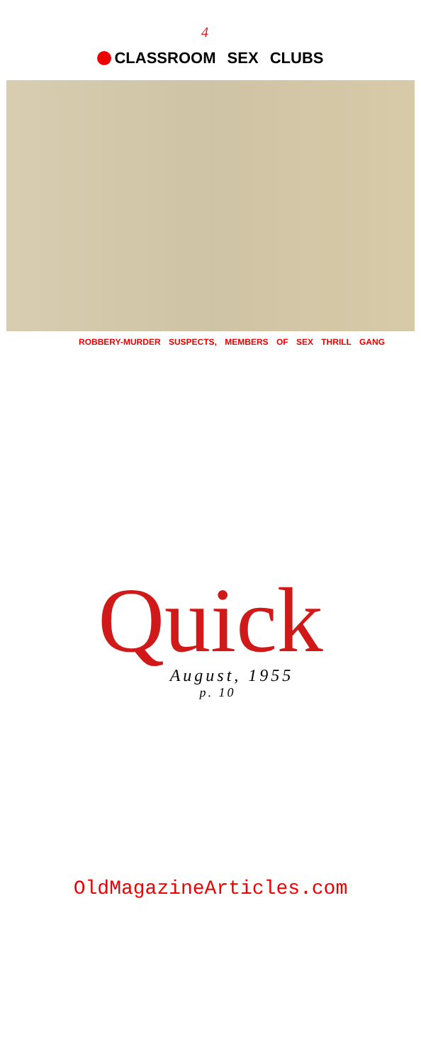4
CLASSROOM SEX CLUBS
ROBBERY-MURDER SUSPECTS, MEMBERS OF SEX THRILL GANG
Quick
August, 1955
p. 10
OldMagazineArticles.com